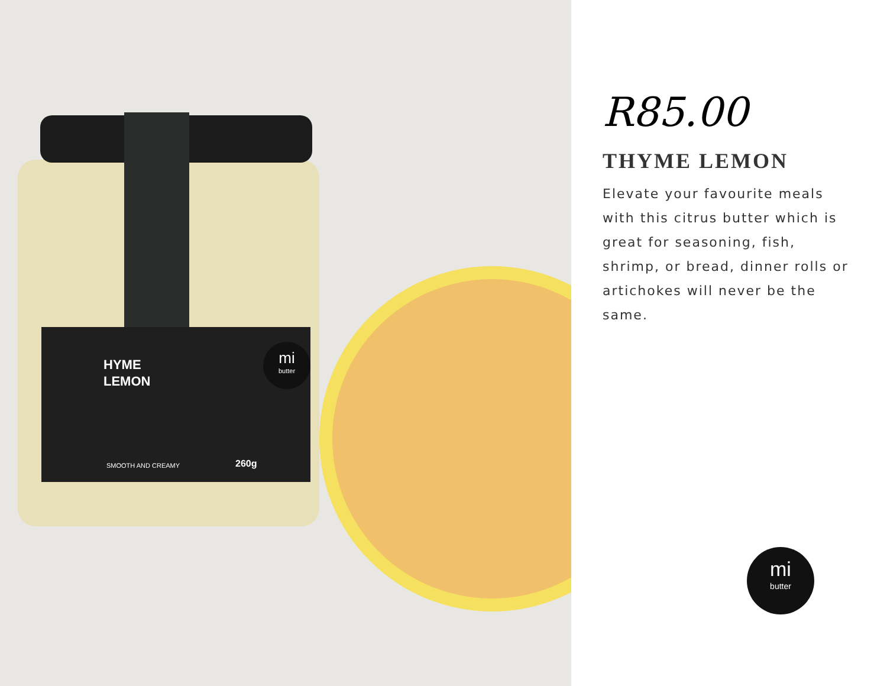HYME
LEMON
mi
butter
SMOOTH AND CREAMY 260g
R85.00
THYME LEMON
Elevate your favourite meals with this citrus butter which is great for seasoning, fish, shrimp, or bread, dinner rolls or artichokes will never be the same.
mi
butter